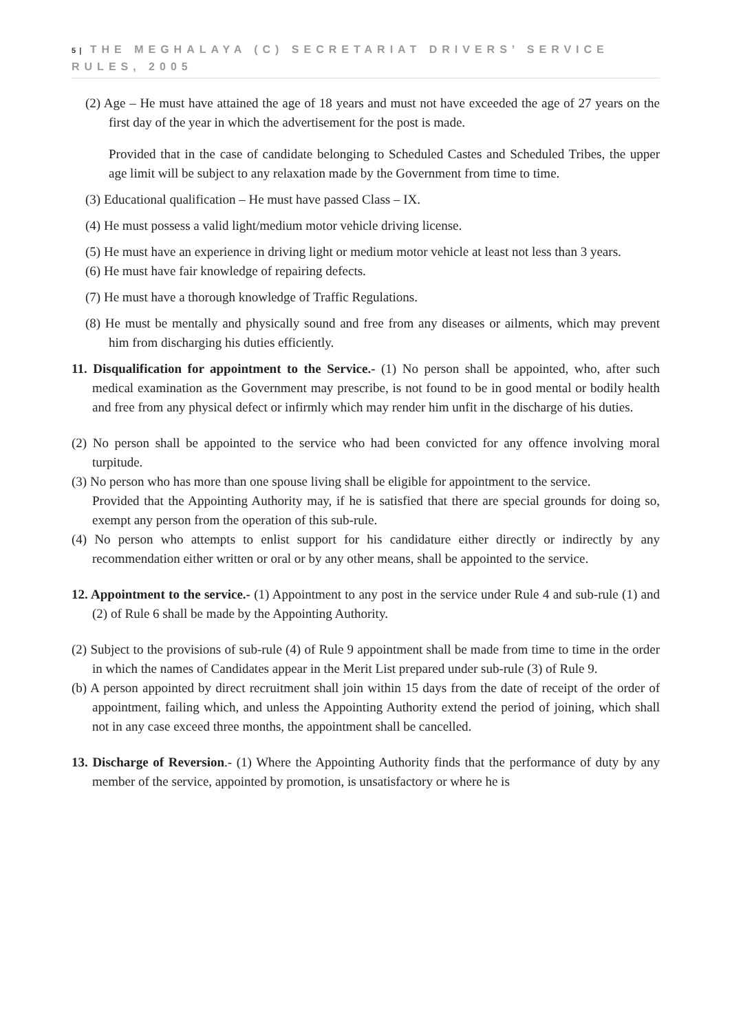5 | THE MEGHALAYA (C) SECRETARIAT DRIVERS’ SERVICE RULES, 2005
(2) Age – He must have attained the age of 18 years and must not have exceeded the age of 27 years on the first day of the year in which the advertisement for the post is made.
Provided that in the case of candidate belonging to Scheduled Castes and Scheduled Tribes, the upper age limit will be subject to any relaxation made by the Government from time to time.
(3) Educational qualification – He must have passed Class – IX.
(4) He must possess a valid light/medium motor vehicle driving license.
(5) He must have an experience in driving light or medium motor vehicle at least not less than 3 years.
(6) He must have fair knowledge of repairing defects.
(7) He must have a thorough knowledge of Traffic Regulations.
(8) He must be mentally and physically sound and free from any diseases or ailments, which may prevent him from discharging his duties efficiently.
11. Disqualification for appointment to the Service.- (1) No person shall be appointed, who, after such medical examination as the Government may prescribe, is not found to be in good mental or bodily health and free from any physical defect or infirmly which may render him unfit in the discharge of his duties.
(2) No person shall be appointed to the service who had been convicted for any offence involving moral turpitude.
(3) No person who has more than one spouse living shall be eligible for appointment to the service.
Provided that the Appointing Authority may, if he is satisfied that there are special grounds for doing so, exempt any person from the operation of this sub-rule.
(4) No person who attempts to enlist support for his candidature either directly or indirectly by any recommendation either written or oral or by any other means, shall be appointed to the service.
12. Appointment to the service.- (1) Appointment to any post in the service under Rule 4 and sub-rule (1) and (2) of Rule 6 shall be made by the Appointing Authority.
(2) Subject to the provisions of sub-rule (4) of Rule 9 appointment shall be made from time to time in the order in which the names of Candidates appear in the Merit List prepared under sub-rule (3) of Rule 9.
(b) A person appointed by direct recruitment shall join within 15 days from the date of receipt of the order of appointment, failing which, and unless the Appointing Authority extend the period of joining, which shall not in any case exceed three months, the appointment shall be cancelled.
13. Discharge of Reversion.- (1) Where the Appointing Authority finds that the performance of duty by any member of the service, appointed by promotion, is unsatisfactory or where he is